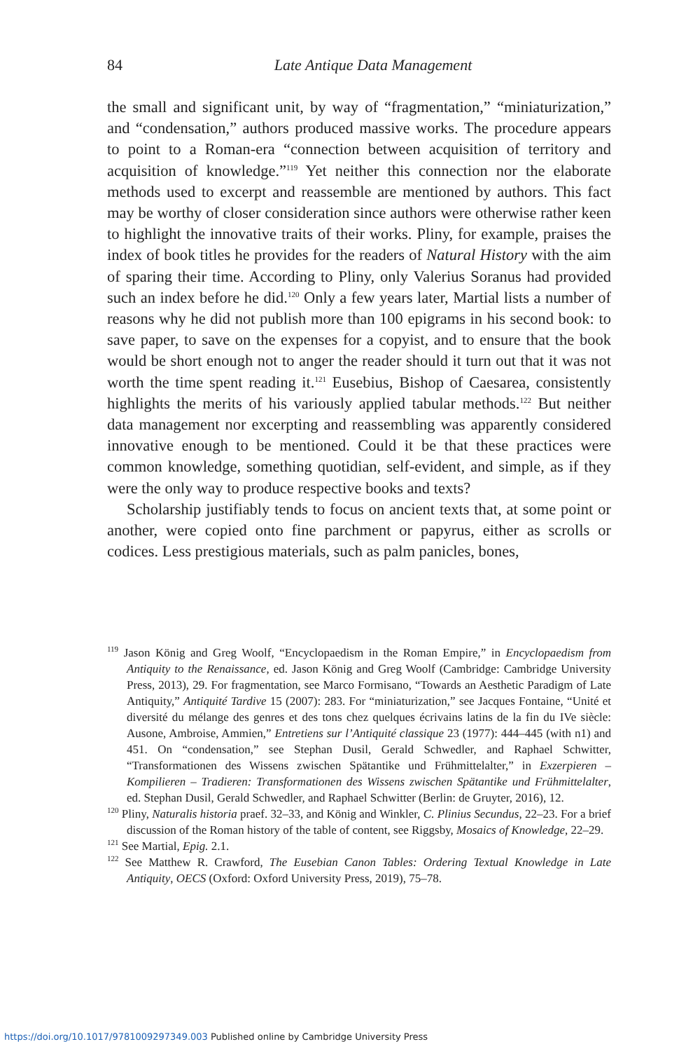84
Late Antique Data Management
the small and significant unit, by way of “fragmentation,” “miniaturization,” and “condensation,” authors produced massive works. The procedure appears to point to a Roman-era “connection between acquisition of territory and acquisition of knowledge.”<sup>119</sup> Yet neither this connection nor the elaborate methods used to excerpt and reassemble are mentioned by authors. This fact may be worthy of closer consideration since authors were otherwise rather keen to highlight the innovative traits of their works. Pliny, for example, praises the index of book titles he provides for the readers of Natural History with the aim of sparing their time. According to Pliny, only Valerius Soranus had provided such an index before he did.<sup>120</sup> Only a few years later, Martial lists a number of reasons why he did not publish more than 100 epigrams in his second book: to save paper, to save on the expenses for a copyist, and to ensure that the book would be short enough not to anger the reader should it turn out that it was not worth the time spent reading it.<sup>121</sup> Eusebius, Bishop of Caesarea, consistently highlights the merits of his variously applied tabular methods.<sup>122</sup> But neither data management nor excerpting and reassembling was apparently considered innovative enough to be mentioned. Could it be that these practices were common knowledge, something quotidian, self-evident, and simple, as if they were the only way to produce respective books and texts?
Scholarship justifiably tends to focus on ancient texts that, at some point or another, were copied onto fine parchment or papyrus, either as scrolls or codices. Less prestigious materials, such as palm panicles, bones,
<sup>119</sup> Jason König and Greg Woolf, “Encyclopaedism in the Roman Empire,” in Encyclopaedism from Antiquity to the Renaissance, ed. Jason König and Greg Woolf (Cambridge: Cambridge University Press, 2013), 29. For fragmentation, see Marco Formisano, “Towards an Aesthetic Paradigm of Late Antiquity,” Antiquité Tardive 15 (2007): 283. For “miniaturization,” see Jacques Fontaine, “Unité et diversité du mélange des genres et des tons chez quelques écrivains latins de la fin du IVe siècle: Ausone, Ambroise, Ammien,” Entretiens sur l’Antiquité classique 23 (1977): 444–445 (with n1) and 451. On “condensation,” see Stephan Dusil, Gerald Schwedler, and Raphael Schwitter, “Transformationen des Wissens zwischen Spätantike und Frühmittelalter,” in Exzerpieren – Kompilieren – Tradieren: Transformationen des Wissens zwischen Spätantike und Frühmittelalter, ed. Stephan Dusil, Gerald Schwedler, and Raphael Schwitter (Berlin: de Gruyter, 2016), 12.
<sup>120</sup> Pliny, Naturalis historia praef. 32–33, and König and Winkler, C. Plinius Secundus, 22–23. For a brief discussion of the Roman history of the table of content, see Riggsby, Mosaics of Knowledge, 22–29.
<sup>121</sup> See Martial, Epig. 2.1.
<sup>122</sup> See Matthew R. Crawford, The Eusebian Canon Tables: Ordering Textual Knowledge in Late Antiquity, OECS (Oxford: Oxford University Press, 2019), 75–78.
https://doi.org/10.1017/9781009297349.003 Published online by Cambridge University Press